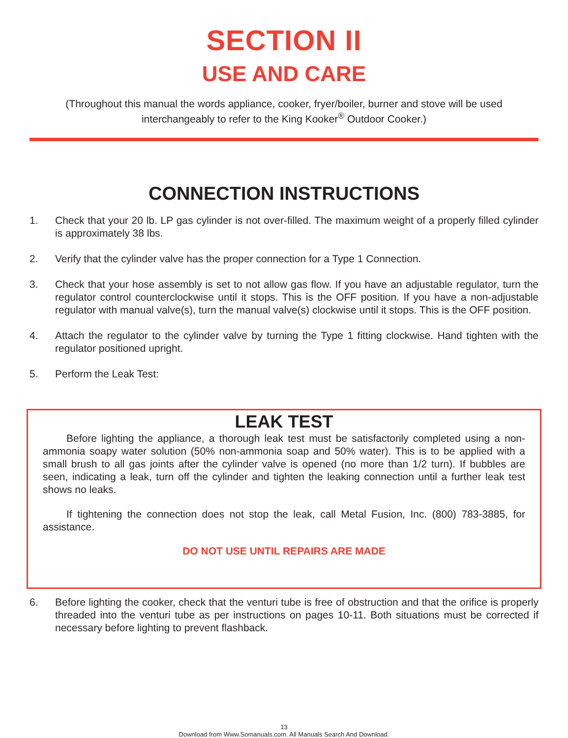SECTION II
USE AND CARE
(Throughout this manual the words appliance, cooker, fryer/boiler, burner and stove will be used
interchangeably to refer to the King Kooker<sup>®</sup> Outdoor Cooker.)
CONNECTION INSTRUCTIONS
1. Check that your 20 lb. LP gas cylinder is not over-filled. The maximum weight of a properly filled cylinder is approximately 38 lbs.
2. Verify that the cylinder valve has the proper connection for a Type 1 Connection.
3. Check that your hose assembly is set to not allow gas flow. If you have an adjustable regulator, turn the regulator control counterclockwise until it stops. This is the OFF position. If you have a non-adjustable regulator with manual valve(s), turn the manual valve(s) clockwise until it stops. This is the OFF position.
4. Attach the regulator to the cylinder valve by turning the Type 1 fitting clockwise. Hand tighten with the regulator positioned upright.
5. Perform the Leak Test:
LEAK TEST
Before lighting the appliance, a thorough leak test must be satisfactorily completed using a non-ammonia soapy water solution (50% non-ammonia soap and 50% water). This is to be applied with a small brush to all gas joints after the cylinder valve is opened (no more than 1/2 turn). If bubbles are seen, indicating a leak, turn off the cylinder and tighten the leaking connection until a further leak test shows no leaks.
If tightening the connection does not stop the leak, call Metal Fusion, Inc. (800) 783-3885, for assistance.
DO NOT USE UNTIL REPAIRS ARE MADE
6. Before lighting the cooker, check that the venturi tube is free of obstruction and that the orifice is properly threaded into the venturi tube as per instructions on pages 10-11. Both situations must be corrected if necessary before lighting to prevent flashback.
13
Download from Www.Somanuals.com. All Manuals Search And Download.